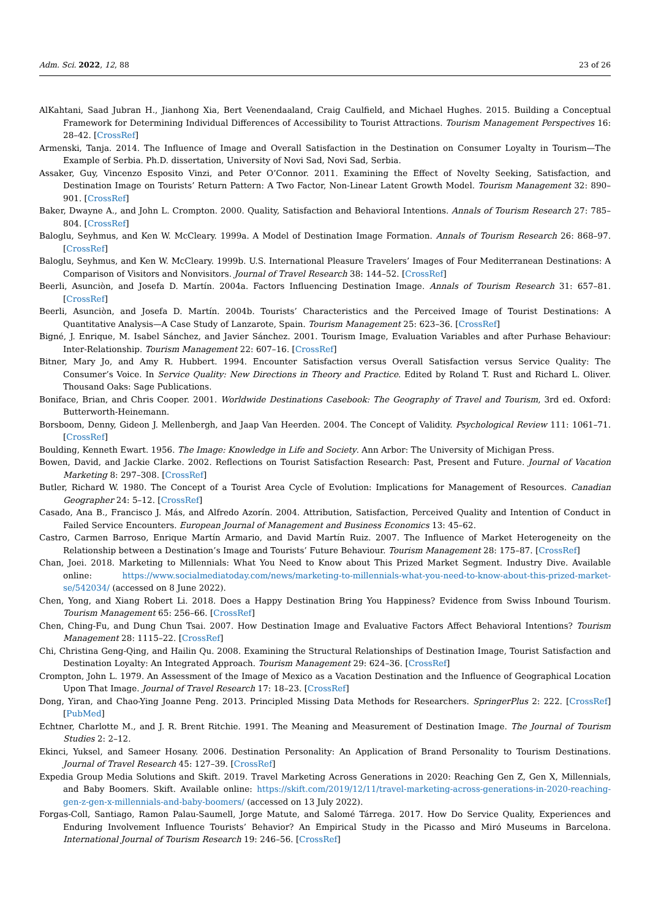Adm. Sci. 2022, 12, 88 23 of 26
AlKahtani, Saad Jubran H., Jianhong Xia, Bert Veenendaaland, Craig Caulfield, and Michael Hughes. 2015. Building a Conceptual Framework for Determining Individual Differences of Accessibility to Tourist Attractions. Tourism Management Perspectives 16: 28–42. [CrossRef]
Armenski, Tanja. 2014. The Influence of Image and Overall Satisfaction in the Destination on Consumer Loyalty in Tourism—The Example of Serbia. Ph.D. dissertation, University of Novi Sad, Novi Sad, Serbia.
Assaker, Guy, Vincenzo Esposito Vinzi, and Peter O’Connor. 2011. Examining the Effect of Novelty Seeking, Satisfaction, and Destination Image on Tourists’ Return Pattern: A Two Factor, Non-Linear Latent Growth Model. Tourism Management 32: 890–901. [CrossRef]
Baker, Dwayne A., and John L. Crompton. 2000. Quality, Satisfaction and Behavioral Intentions. Annals of Tourism Research 27: 785–804. [CrossRef]
Baloglu, Seyhmus, and Ken W. McCleary. 1999a. A Model of Destination Image Formation. Annals of Tourism Research 26: 868–97. [CrossRef]
Baloglu, Seyhmus, and Ken W. McCleary. 1999b. U.S. International Pleasure Travelers’ Images of Four Mediterranean Destinations: A Comparison of Visitors and Nonvisitors. Journal of Travel Research 38: 144–52. [CrossRef]
Beerli, Asunciòn, and Josefa D. Martín. 2004a. Factors Influencing Destination Image. Annals of Tourism Research 31: 657–81. [CrossRef]
Beerli, Asunciòn, and Josefa D. Martín. 2004b. Tourists’ Characteristics and the Perceived Image of Tourist Destinations: A Quantitative Analysis—A Case Study of Lanzarote, Spain. Tourism Management 25: 623–36. [CrossRef]
Bigné, J. Enrique, M. Isabel Sánchez, and Javier Sánchez. 2001. Tourism Image, Evaluation Variables and after Purhase Behaviour: Inter-Relationship. Tourism Management 22: 607–16. [CrossRef]
Bitner, Mary Jo, and Amy R. Hubbert. 1994. Encounter Satisfaction versus Overall Satisfaction versus Service Quality: The Consumer’s Voice. In Service Quality: New Directions in Theory and Practice. Edited by Roland T. Rust and Richard L. Oliver. Thousand Oaks: Sage Publications.
Boniface, Brian, and Chris Cooper. 2001. Worldwide Destinations Casebook: The Geography of Travel and Tourism, 3rd ed. Oxford: Butterworth-Heinemann.
Borsboom, Denny, Gideon J. Mellenbergh, and Jaap Van Heerden. 2004. The Concept of Validity. Psychological Review 111: 1061–71. [CrossRef]
Boulding, Kenneth Ewart. 1956. The Image: Knowledge in Life and Society. Ann Arbor: The University of Michigan Press.
Bowen, David, and Jackie Clarke. 2002. Reflections on Tourist Satisfaction Research: Past, Present and Future. Journal of Vacation Marketing 8: 297–308. [CrossRef]
Butler, Richard W. 1980. The Concept of a Tourist Area Cycle of Evolution: Implications for Management of Resources. Canadian Geographer 24: 5–12. [CrossRef]
Casado, Ana B., Francisco J. Más, and Alfredo Azorín. 2004. Attribution, Satisfaction, Perceived Quality and Intention of Conduct in Failed Service Encounters. European Journal of Management and Business Economics 13: 45–62.
Castro, Carmen Barroso, Enrique Martín Armario, and David Martín Ruiz. 2007. The Influence of Market Heterogeneity on the Relationship between a Destination’s Image and Tourists’ Future Behaviour. Tourism Management 28: 175–87. [CrossRef]
Chan, Joei. 2018. Marketing to Millennials: What You Need to Know about This Prized Market Segment. Industry Dive. Available online: https://www.socialmediatoday.com/news/marketing-to-millennials-what-you-need-to-know-about-this-prized-market-se/542034/ (accessed on 8 June 2022).
Chen, Yong, and Xiang Robert Li. 2018. Does a Happy Destination Bring You Happiness? Evidence from Swiss Inbound Tourism. Tourism Management 65: 256–66. [CrossRef]
Chen, Ching-Fu, and Dung Chun Tsai. 2007. How Destination Image and Evaluative Factors Affect Behavioral Intentions? Tourism Management 28: 1115–22. [CrossRef]
Chi, Christina Geng-Qing, and Hailin Qu. 2008. Examining the Structural Relationships of Destination Image, Tourist Satisfaction and Destination Loyalty: An Integrated Approach. Tourism Management 29: 624–36. [CrossRef]
Crompton, John L. 1979. An Assessment of the Image of Mexico as a Vacation Destination and the Influence of Geographical Location Upon That Image. Journal of Travel Research 17: 18–23. [CrossRef]
Dong, Yiran, and Chao-Ying Joanne Peng. 2013. Principled Missing Data Methods for Researchers. SpringerPlus 2: 222. [CrossRef] [PubMed]
Echtner, Charlotte M., and J. R. Brent Ritchie. 1991. The Meaning and Measurement of Destination Image. The Journal of Tourism Studies 2: 2–12.
Ekinci, Yuksel, and Sameer Hosany. 2006. Destination Personality: An Application of Brand Personality to Tourism Destinations. Journal of Travel Research 45: 127–39. [CrossRef]
Expedia Group Media Solutions and Skift. 2019. Travel Marketing Across Generations in 2020: Reaching Gen Z, Gen X, Millennials, and Baby Boomers. Skift. Available online: https://skift.com/2019/12/11/travel-marketing-across-generations-in-2020-reaching-gen-z-gen-x-millennials-and-baby-boomers/ (accessed on 13 July 2022).
Forgas-Coll, Santiago, Ramon Palau-Saumell, Jorge Matute, and Salomé Tárrega. 2017. How Do Service Quality, Experiences and Enduring Involvement Influence Tourists’ Behavior? An Empirical Study in the Picasso and Miró Museums in Barcelona. International Journal of Tourism Research 19: 246–56. [CrossRef]